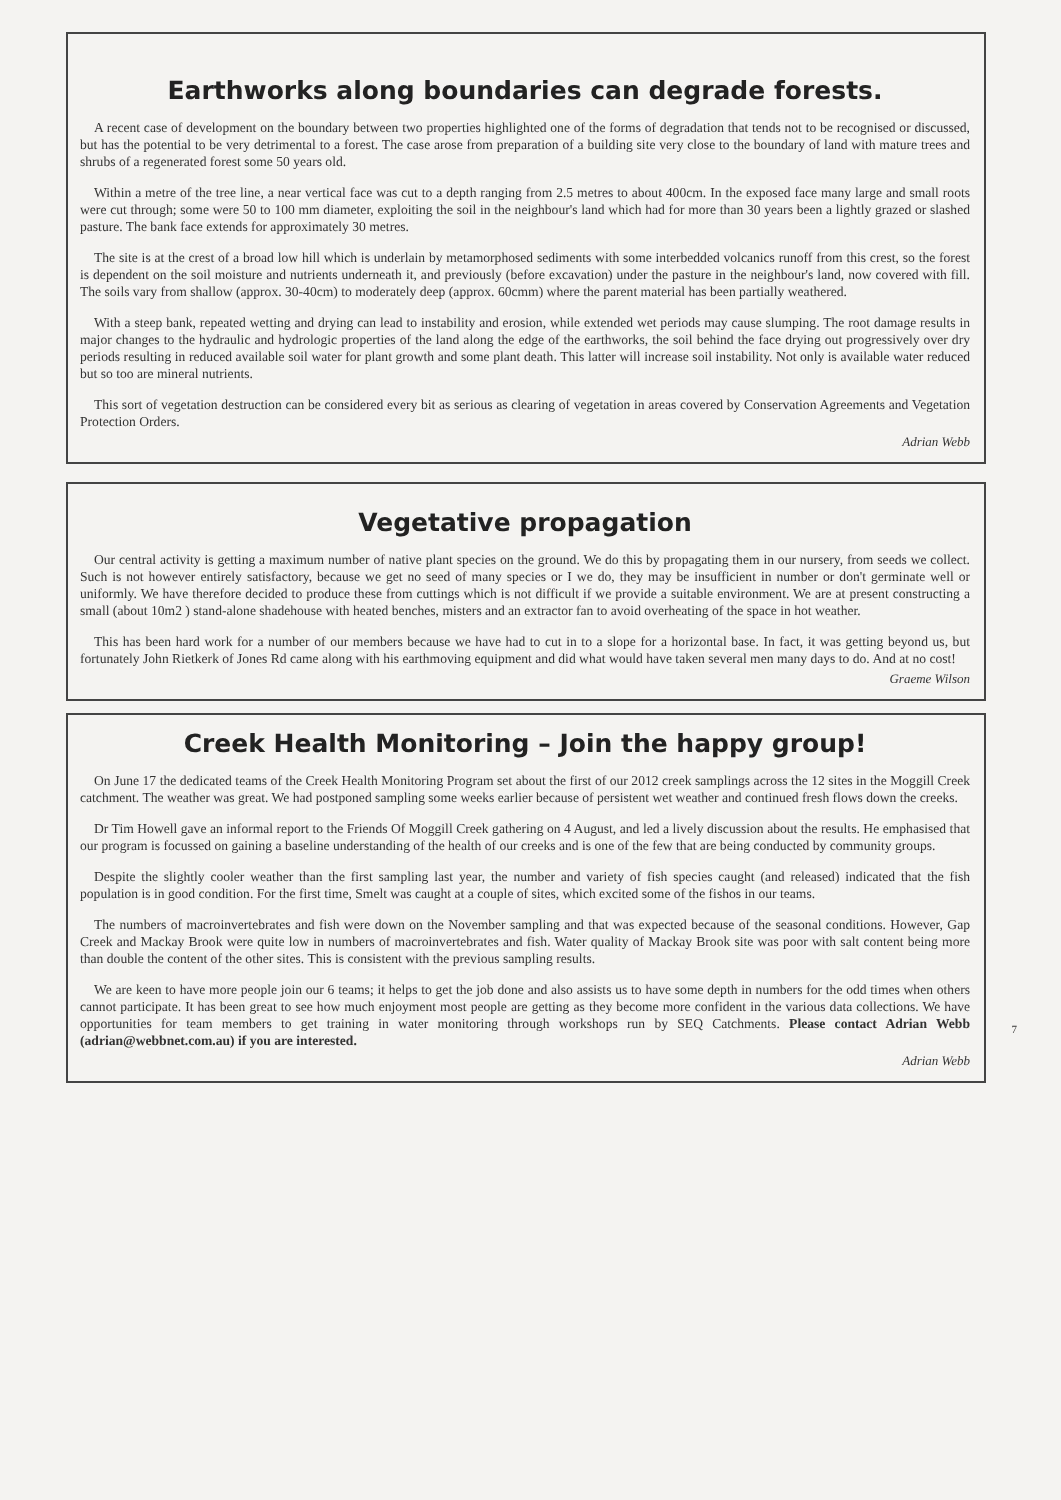Earthworks along boundaries can degrade forests.
A recent case of development on the boundary between two properties highlighted one of the forms of degradation that tends not to be recognised or discussed, but has the potential to be very detrimental to a forest. The case arose from preparation of a building site very close to the boundary of land with mature trees and shrubs of a regenerated forest some 50 years old.
Within a metre of the tree line, a near vertical face was cut to a depth ranging from 2.5 metres to about 400cm. In the exposed face many large and small roots were cut through; some were 50 to 100 mm diameter, exploiting the soil in the neighbour's land which had for more than 30 years been a lightly grazed or slashed pasture. The bank face extends for approximately 30 metres.
The site is at the crest of a broad low hill which is underlain by metamorphosed sediments with some interbedded volcanics runoff from this crest, so the forest is dependent on the soil moisture and nutrients underneath it, and previously (before excavation) under the pasture in the neighbour's land, now covered with fill. The soils vary from shallow (approx. 30-40cm) to moderately deep (approx. 60cmm) where the parent material has been partially weathered.
With a steep bank, repeated wetting and drying can lead to instability and erosion, while extended wet periods may cause slumping. The root damage results in major changes to the hydraulic and hydrologic properties of the land along the edge of the earthworks, the soil behind the face drying out progressively over dry periods resulting in reduced available soil water for plant growth and some plant death. This latter will increase soil instability. Not only is available water reduced but so too are mineral nutrients.
This sort of vegetation destruction can be considered every bit as serious as clearing of vegetation in areas covered by Conservation Agreements and Vegetation Protection Orders.
Adrian Webb
Vegetative propagation
Our central activity is getting a maximum number of native plant species on the ground. We do this by propagating them in our nursery, from seeds we collect. Such is not however entirely satisfactory, because we get no seed of many species or I we do, they may be insufficient in number or don't germinate well or uniformly. We have therefore decided to produce these from cuttings which is not difficult if we provide a suitable environment. We are at present constructing a small (about 10m2 ) stand-alone shadehouse with heated benches, misters and an extractor fan to avoid overheating of the space in hot weather.
This has been hard work for a number of our members because we have had to cut in to a slope for a horizontal base. In fact, it was getting beyond us, but fortunately John Rietkerk of Jones Rd came along with his earthmoving equipment and did what would have taken several men many days to do. And at no cost!
Graeme Wilson
Creek Health Monitoring – Join the happy group!
On June 17 the dedicated teams of the Creek Health Monitoring Program set about the first of our 2012 creek samplings across the 12 sites in the Moggill Creek catchment. The weather was great. We had postponed sampling some weeks earlier because of persistent wet weather and continued fresh flows down the creeks.
Dr Tim Howell gave an informal report to the Friends Of Moggill Creek gathering on 4 August, and led a lively discussion about the results. He emphasised that our program is focussed on gaining a baseline understanding of the health of our creeks and is one of the few that are being conducted by community groups.
Despite the slightly cooler weather than the first sampling last year, the number and variety of fish species caught (and released) indicated that the fish population is in good condition. For the first time, Smelt was caught at a couple of sites, which excited some of the fishos in our teams.
The numbers of macroinvertebrates and fish were down on the November sampling and that was expected because of the seasonal conditions. However, Gap Creek and Mackay Brook were quite low in numbers of macroinvertebrates and fish. Water quality of Mackay Brook site was poor with salt content being more than double the content of the other sites. This is consistent with the previous sampling results.
We are keen to have more people join our 6 teams; it helps to get the job done and also assists us to have some depth in numbers for the odd times when others cannot participate. It has been great to see how much enjoyment most people are getting as they become more confident in the various data collections. We have opportunities for team members to get training in water monitoring through workshops run by SEQ Catchments. Please contact Adrian Webb (adrian@webbnet.com.au) if you are interested.
Adrian Webb
7